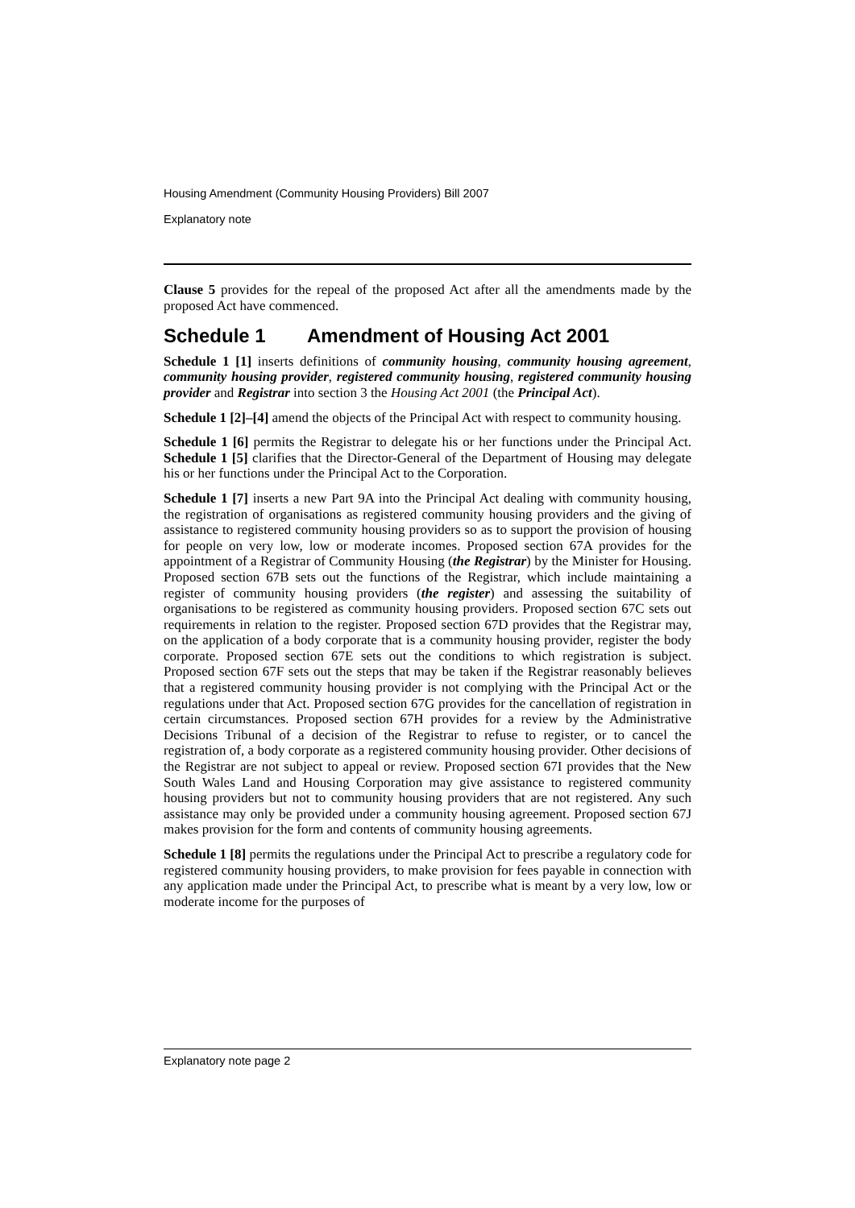Housing Amendment (Community Housing Providers) Bill 2007
Explanatory note
Clause 5 provides for the repeal of the proposed Act after all the amendments made by the proposed Act have commenced.
Schedule 1 Amendment of Housing Act 2001
Schedule 1 [1] inserts definitions of community housing, community housing agreement, community housing provider, registered community housing, registered community housing provider and Registrar into section 3 the Housing Act 2001 (the Principal Act).
Schedule 1 [2]–[4] amend the objects of the Principal Act with respect to community housing.
Schedule 1 [6] permits the Registrar to delegate his or her functions under the Principal Act. Schedule 1 [5] clarifies that the Director-General of the Department of Housing may delegate his or her functions under the Principal Act to the Corporation.
Schedule 1 [7] inserts a new Part 9A into the Principal Act dealing with community housing, the registration of organisations as registered community housing providers and the giving of assistance to registered community housing providers so as to support the provision of housing for people on very low, low or moderate incomes. Proposed section 67A provides for the appointment of a Registrar of Community Housing (the Registrar) by the Minister for Housing. Proposed section 67B sets out the functions of the Registrar, which include maintaining a register of community housing providers (the register) and assessing the suitability of organisations to be registered as community housing providers. Proposed section 67C sets out requirements in relation to the register. Proposed section 67D provides that the Registrar may, on the application of a body corporate that is a community housing provider, register the body corporate. Proposed section 67E sets out the conditions to which registration is subject. Proposed section 67F sets out the steps that may be taken if the Registrar reasonably believes that a registered community housing provider is not complying with the Principal Act or the regulations under that Act. Proposed section 67G provides for the cancellation of registration in certain circumstances. Proposed section 67H provides for a review by the Administrative Decisions Tribunal of a decision of the Registrar to refuse to register, or to cancel the registration of, a body corporate as a registered community housing provider. Other decisions of the Registrar are not subject to appeal or review. Proposed section 67I provides that the New South Wales Land and Housing Corporation may give assistance to registered community housing providers but not to community housing providers that are not registered. Any such assistance may only be provided under a community housing agreement. Proposed section 67J makes provision for the form and contents of community housing agreements.
Schedule 1 [8] permits the regulations under the Principal Act to prescribe a regulatory code for registered community housing providers, to make provision for fees payable in connection with any application made under the Principal Act, to prescribe what is meant by a very low, low or moderate income for the purposes of
Explanatory note page 2